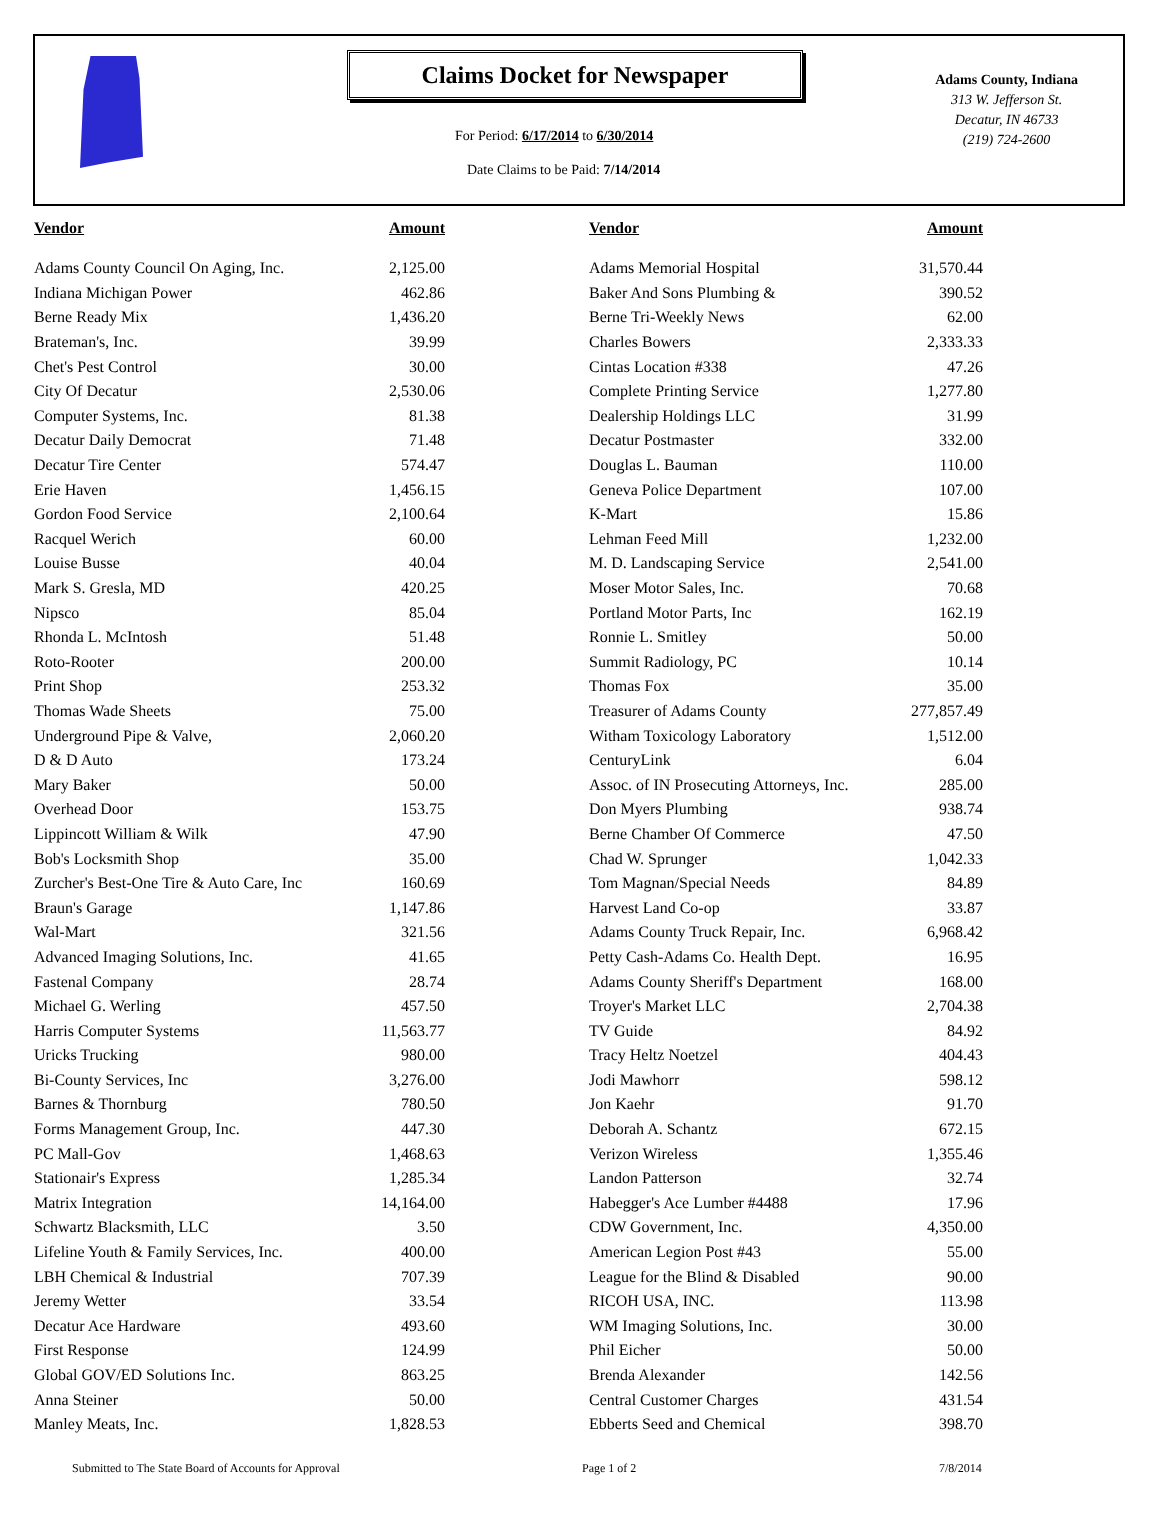Claims Docket for Newspaper
For Period: 6/17/2014 to 6/30/2014
Date Claims to be Paid: 7/14/2014
Adams County, Indiana
313 W. Jefferson St.
Decatur, IN 46733
(219) 724-2600
| Vendor | Amount | | Vendor | Amount |
| --- | --- | --- | --- | --- |
| Adams County Council On Aging, Inc. | 2,125.00 | | Adams Memorial Hospital | 31,570.44 |
| Indiana Michigan Power | 462.86 | | Baker And Sons Plumbing & | 390.52 |
| Berne Ready Mix | 1,436.20 | | Berne Tri-Weekly News | 62.00 |
| Brateman's, Inc. | 39.99 | | Charles Bowers | 2,333.33 |
| Chet's Pest Control | 30.00 | | Cintas Location #338 | 47.26 |
| City Of Decatur | 2,530.06 | | Complete Printing Service | 1,277.80 |
| Computer Systems, Inc. | 81.38 | | Dealership Holdings LLC | 31.99 |
| Decatur Daily Democrat | 71.48 | | Decatur Postmaster | 332.00 |
| Decatur Tire Center | 574.47 | | Douglas L. Bauman | 110.00 |
| Erie Haven | 1,456.15 | | Geneva Police Department | 107.00 |
| Gordon Food Service | 2,100.64 | | K-Mart | 15.86 |
| Racquel Werich | 60.00 | | Lehman Feed Mill | 1,232.00 |
| Louise Busse | 40.04 | | M. D. Landscaping Service | 2,541.00 |
| Mark S. Gresla, MD | 420.25 | | Moser Motor Sales, Inc. | 70.68 |
| Nipsco | 85.04 | | Portland Motor Parts, Inc | 162.19 |
| Rhonda L. McIntosh | 51.48 | | Ronnie L. Smitley | 50.00 |
| Roto-Rooter | 200.00 | | Summit Radiology, PC | 10.14 |
| Print Shop | 253.32 | | Thomas Fox | 35.00 |
| Thomas Wade Sheets | 75.00 | | Treasurer of Adams County | 277,857.49 |
| Underground Pipe & Valve, | 2,060.20 | | Witham Toxicology Laboratory | 1,512.00 |
| D & D Auto | 173.24 | | CenturyLink | 6.04 |
| Mary Baker | 50.00 | | Assoc. of IN Prosecuting Attorneys, Inc. | 285.00 |
| Overhead Door | 153.75 | | Don Myers Plumbing | 938.74 |
| Lippincott William & Wilk | 47.90 | | Berne Chamber Of Commerce | 47.50 |
| Bob's Locksmith Shop | 35.00 | | Chad W. Sprunger | 1,042.33 |
| Zurcher's Best-One Tire & Auto Care, Inc | 160.69 | | Tom Magnan/Special Needs | 84.89 |
| Braun's Garage | 1,147.86 | | Harvest Land Co-op | 33.87 |
| Wal-Mart | 321.56 | | Adams County Truck Repair, Inc. | 6,968.42 |
| Advanced Imaging Solutions, Inc. | 41.65 | | Petty Cash-Adams Co. Health Dept. | 16.95 |
| Fastenal Company | 28.74 | | Adams County Sheriff's Department | 168.00 |
| Michael G. Werling | 457.50 | | Troyer's Market LLC | 2,704.38 |
| Harris Computer Systems | 11,563.77 | | TV Guide | 84.92 |
| Uricks Trucking | 980.00 | | Tracy Heltz Noetzel | 404.43 |
| Bi-County Services, Inc | 3,276.00 | | Jodi Mawhorr | 598.12 |
| Barnes & Thornburg | 780.50 | | Jon Kaehr | 91.70 |
| Forms Management Group, Inc. | 447.30 | | Deborah A. Schantz | 672.15 |
| PC Mall-Gov | 1,468.63 | | Verizon Wireless | 1,355.46 |
| Stationair's Express | 1,285.34 | | Landon Patterson | 32.74 |
| Matrix Integration | 14,164.00 | | Habegger's Ace Lumber #4488 | 17.96 |
| Schwartz Blacksmith, LLC | 3.50 | | CDW Government, Inc. | 4,350.00 |
| Lifeline Youth & Family Services, Inc. | 400.00 | | American Legion Post #43 | 55.00 |
| LBH Chemical & Industrial | 707.39 | | League for the Blind & Disabled | 90.00 |
| Jeremy Wetter | 33.54 | | RICOH USA, INC. | 113.98 |
| Decatur Ace Hardware | 493.60 | | WM Imaging Solutions, Inc. | 30.00 |
| First Response | 124.99 | | Phil Eicher | 50.00 |
| Global GOV/ED Solutions Inc. | 863.25 | | Brenda Alexander | 142.56 |
| Anna Steiner | 50.00 | | Central Customer Charges | 431.54 |
| Manley Meats, Inc. | 1,828.53 | | Ebberts Seed and Chemical | 398.70 |
Submitted to The State Board of Accounts for Approval Page 1 of 2 7/8/2014